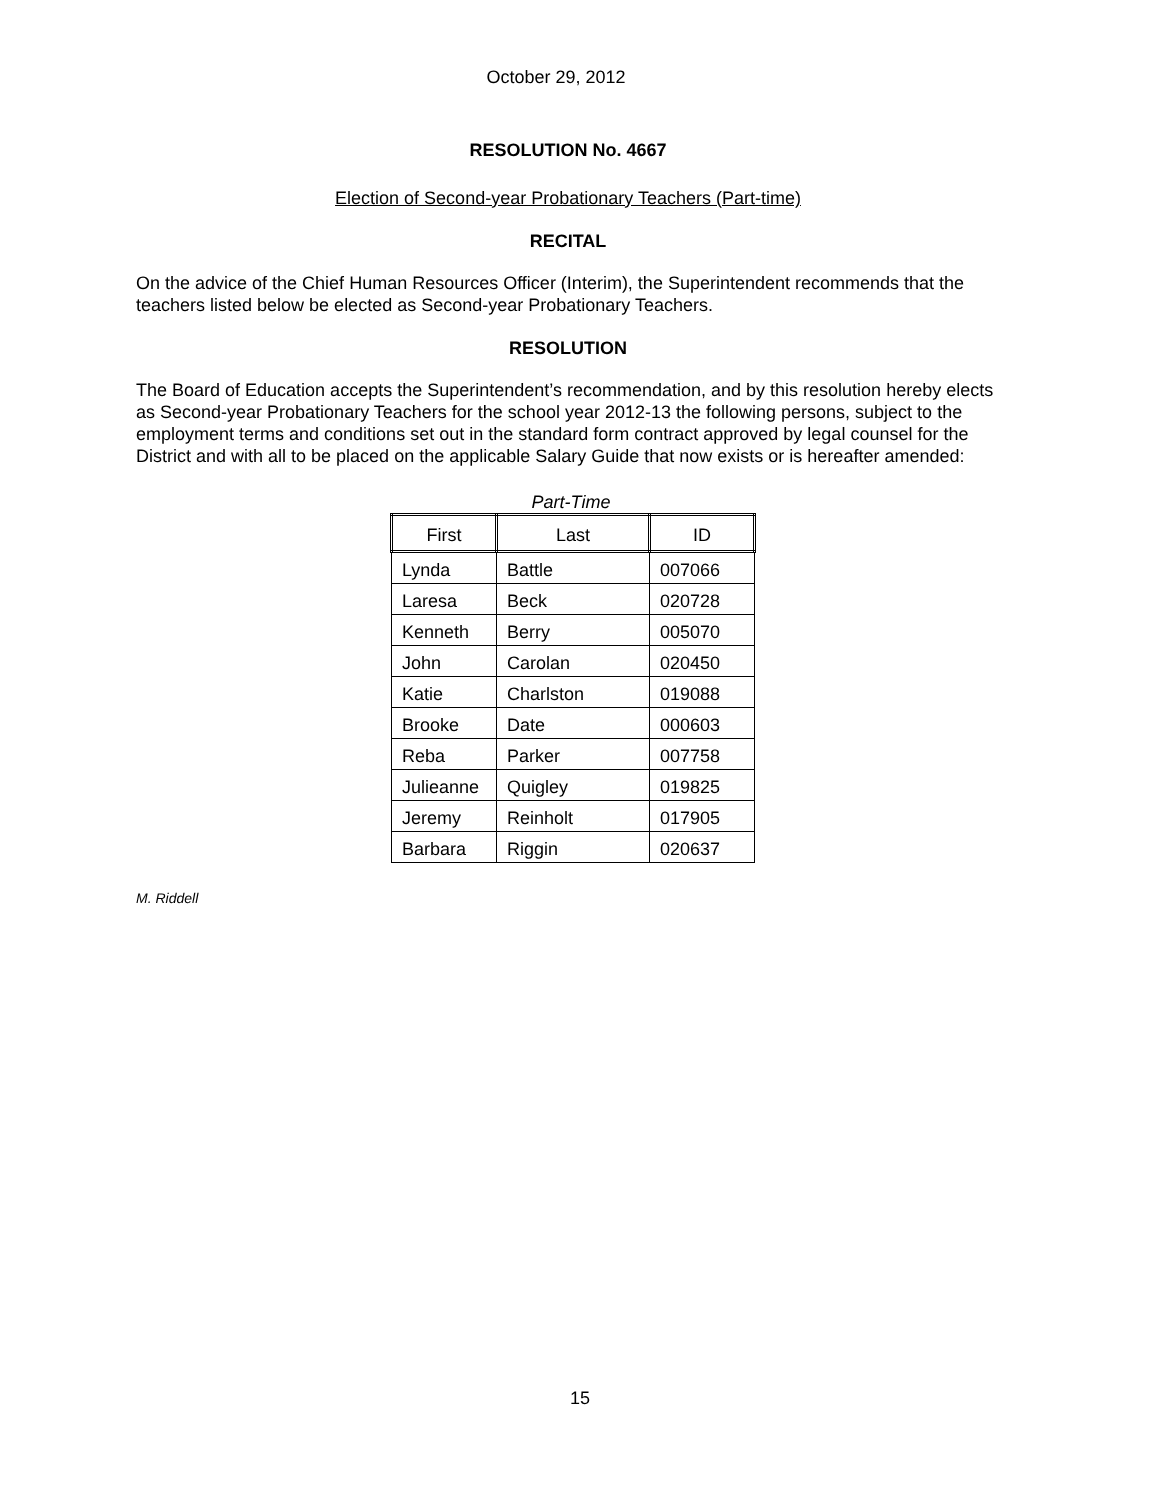October 29, 2012
RESOLUTION No. 4667
Election of Second-year Probationary Teachers (Part-time)
RECITAL
On the advice of the Chief Human Resources Officer (Interim), the Superintendent recommends that the teachers listed below be elected as Second-year Probationary Teachers.
RESOLUTION
The Board of Education accepts the Superintendent’s recommendation, and by this resolution hereby elects as Second-year Probationary Teachers for the school year 2012-13 the following persons, subject to the employment terms and conditions set out in the standard form contract approved by legal counsel for the District and with all to be placed on the applicable Salary Guide that now exists or is hereafter amended:
Part-Time
| First | Last | ID |
| --- | --- | --- |
| Lynda | Battle | 007066 |
| Laresa | Beck | 020728 |
| Kenneth | Berry | 005070 |
| John | Carolan | 020450 |
| Katie | Charlston | 019088 |
| Brooke | Date | 000603 |
| Reba | Parker | 007758 |
| Julieanne | Quigley | 019825 |
| Jeremy | Reinholt | 017905 |
| Barbara | Riggin | 020637 |
M. Riddell
15